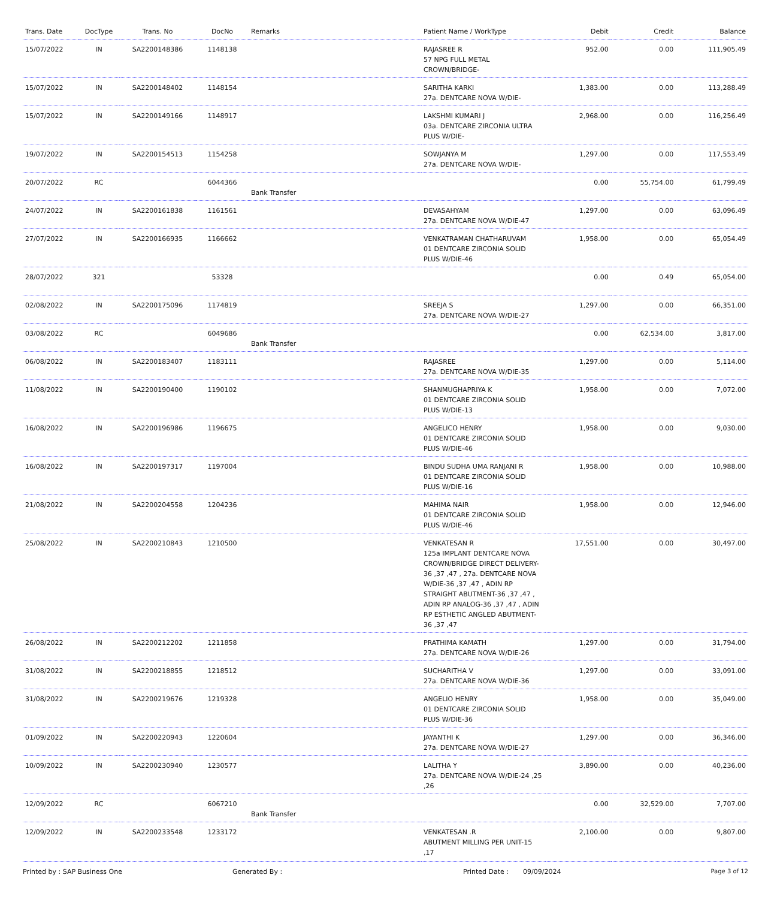| Trans. Date | DocType | Trans. No | DocNo | Remarks | Patient Name / WorkType | Debit | Credit | Balance |
| --- | --- | --- | --- | --- | --- | --- | --- | --- |
| 15/07/2022 | IN | SA2200148386 | 1148138 | | RAJASREE R 57 NPG FULL METAL CROWN/BRIDGE- | 952.00 | 0.00 | 111,905.49 |
| 15/07/2022 | IN | SA2200148402 | 1148154 | | SARITHA KARKI 27a. DENTCARE NOVA W/DIE- | 1,383.00 | 0.00 | 113,288.49 |
| 15/07/2022 | IN | SA2200149166 | 1148917 | | LAKSHMI KUMARI J 03a. DENTCARE ZIRCONIA ULTRA PLUS W/DIE- | 2,968.00 | 0.00 | 116,256.49 |
| 19/07/2022 | IN | SA2200154513 | 1154258 | | SOWJANYA M 27a. DENTCARE NOVA W/DIE- | 1,297.00 | 0.00 | 117,553.49 |
| 20/07/2022 | RC | | 6044366 | Bank Transfer | | 0.00 | 55,754.00 | 61,799.49 |
| 24/07/2022 | IN | SA2200161838 | 1161561 | | DEVASAHYAM 27a. DENTCARE NOVA W/DIE-47 | 1,297.00 | 0.00 | 63,096.49 |
| 27/07/2022 | IN | SA2200166935 | 1166662 | | VENKATRAMAN CHATHARUVAM 01 DENTCARE ZIRCONIA SOLID PLUS W/DIE-46 | 1,958.00 | 0.00 | 65,054.49 |
| 28/07/2022 | 321 | | 53328 | | | 0.00 | 0.49 | 65,054.00 |
| 02/08/2022 | IN | SA2200175096 | 1174819 | | SREEJA S 27a. DENTCARE NOVA W/DIE-27 | 1,297.00 | 0.00 | 66,351.00 |
| 03/08/2022 | RC | | 6049686 | Bank Transfer | | 0.00 | 62,534.00 | 3,817.00 |
| 06/08/2022 | IN | SA2200183407 | 1183111 | | RAJASREE 27a. DENTCARE NOVA W/DIE-35 | 1,297.00 | 0.00 | 5,114.00 |
| 11/08/2022 | IN | SA2200190400 | 1190102 | | SHANMUGHAPRIYA K 01 DENTCARE ZIRCONIA SOLID PLUS W/DIE-13 | 1,958.00 | 0.00 | 7,072.00 |
| 16/08/2022 | IN | SA2200196986 | 1196675 | | ANGELICO HENRY 01 DENTCARE ZIRCONIA SOLID PLUS W/DIE-46 | 1,958.00 | 0.00 | 9,030.00 |
| 16/08/2022 | IN | SA2200197317 | 1197004 | | BINDU SUDHA UMA RANJANI R 01 DENTCARE ZIRCONIA SOLID PLUS W/DIE-16 | 1,958.00 | 0.00 | 10,988.00 |
| 21/08/2022 | IN | SA2200204558 | 1204236 | | MAHIMA NAIR 01 DENTCARE ZIRCONIA SOLID PLUS W/DIE-46 | 1,958.00 | 0.00 | 12,946.00 |
| 25/08/2022 | IN | SA2200210843 | 1210500 | | VENKATESAN R 125a IMPLANT DENTCARE NOVA CROWN/BRIDGE DIRECT DELIVERY-36 ,37 ,47 , 27a. DENTCARE NOVA W/DIE-36 ,37 ,47 , ADIN RP STRAIGHT ABUTMENT-36 ,37 ,47 , ADIN RP ANALOG-36 ,37 ,47 , ADIN RP ESTHETIC ANGLED ABUTMENT-36 ,37 ,47 | 17,551.00 | 0.00 | 30,497.00 |
| 26/08/2022 | IN | SA2200212202 | 1211858 | | PRATHIMA KAMATH 27a. DENTCARE NOVA W/DIE-26 | 1,297.00 | 0.00 | 31,794.00 |
| 31/08/2022 | IN | SA2200218855 | 1218512 | | SUCHARITHA V 27a. DENTCARE NOVA W/DIE-36 | 1,297.00 | 0.00 | 33,091.00 |
| 31/08/2022 | IN | SA2200219676 | 1219328 | | ANGELIO HENRY 01 DENTCARE ZIRCONIA SOLID PLUS W/DIE-36 | 1,958.00 | 0.00 | 35,049.00 |
| 01/09/2022 | IN | SA2200220943 | 1220604 | | JAYANTHI K 27a. DENTCARE NOVA W/DIE-27 | 1,297.00 | 0.00 | 36,346.00 |
| 10/09/2022 | IN | SA2200230940 | 1230577 | | LALITHA Y 27a. DENTCARE NOVA W/DIE-24 ,25 ,26 | 3,890.00 | 0.00 | 40,236.00 |
| 12/09/2022 | RC | | 6067210 | Bank Transfer | | 0.00 | 32,529.00 | 7,707.00 |
| 12/09/2022 | IN | SA2200233548 | 1233172 | | VENKATESAN .R ABUTMENT MILLING PER UNIT-15 ,17 | 2,100.00 | 0.00 | 9,807.00 |
Printed by : SAP Business One Generated By : Printed Date : 09/09/2024 Page 3 of 12